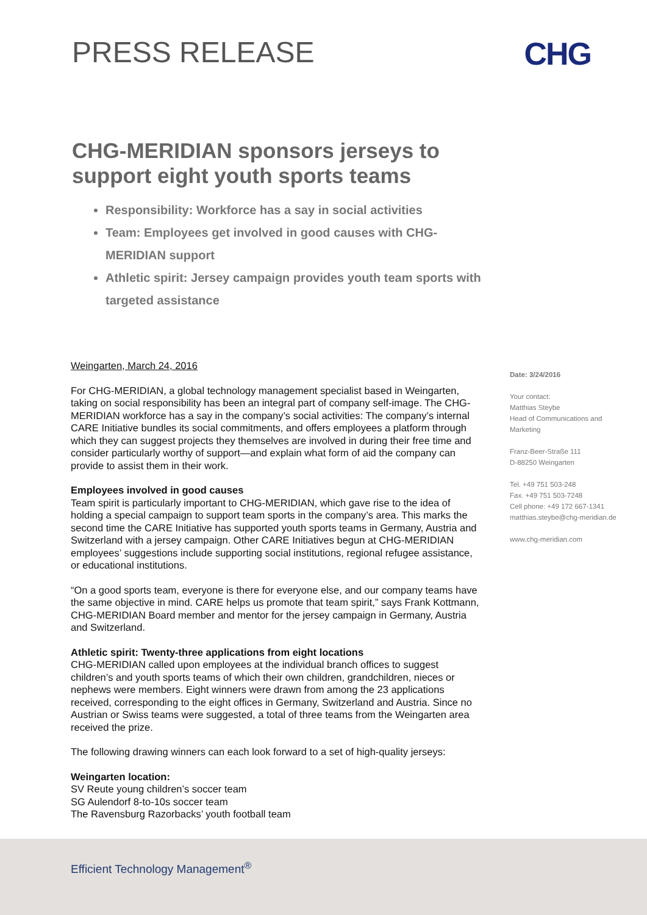PRESS RELEASE CHG
CHG-MERIDIAN sponsors jerseys to support eight youth sports teams
Responsibility: Workforce has a say in social activities
Team: Employees get involved in good causes with CHG-MERIDIAN support
Athletic spirit: Jersey campaign provides youth team sports with targeted assistance
Weingarten, March 24, 2016
For CHG-MERIDIAN, a global technology management specialist based in Weingarten, taking on social responsibility has been an integral part of company self-image. The CHG-MERIDIAN workforce has a say in the company’s social activities: The company’s internal CARE Initiative bundles its social commitments, and offers employees a platform through which they can suggest projects they themselves are involved in during their free time and consider particularly worthy of support—and explain what form of aid the company can provide to assist them in their work.
Employees involved in good causes
Team spirit is particularly important to CHG-MERIDIAN, which gave rise to the idea of holding a special campaign to support team sports in the company’s area. This marks the second time the CARE Initiative has supported youth sports teams in Germany, Austria and Switzerland with a jersey campaign. Other CARE Initiatives begun at CHG-MERIDIAN employees’ suggestions include supporting social institutions, regional refugee assistance, or educational institutions.
“On a good sports team, everyone is there for everyone else, and our company teams have the same objective in mind. CARE helps us promote that team spirit,” says Frank Kottmann, CHG-MERIDIAN Board member and mentor for the jersey campaign in Germany, Austria and Switzerland.
Athletic spirit: Twenty-three applications from eight locations
CHG-MERIDIAN called upon employees at the individual branch offices to suggest children’s and youth sports teams of which their own children, grandchildren, nieces or nephews were members. Eight winners were drawn from among the 23 applications received, corresponding to the eight offices in Germany, Switzerland and Austria. Since no Austrian or Swiss teams were suggested, a total of three teams from the Weingarten area received the prize.
The following drawing winners can each look forward to a set of high-quality jerseys:
Weingarten location:
SV Reute young children’s soccer team
SG Aulendorf 8-to-10s soccer team
The Ravensburg Razorbacks’ youth football team
Date: 3/24/2016
Your contact:
Matthias Steybe
Head of Communications and Marketing
Franz-Beer-Straße 111
D-88250 Weingarten
Tel. +49 751 503-248
Fax. +49 751 503-7248
Cell phone: +49 172 667-1341
matthias.steybe@chg-meridian.de
www.chg-meridian.com
Efficient Technology Management<sup>®</sup>